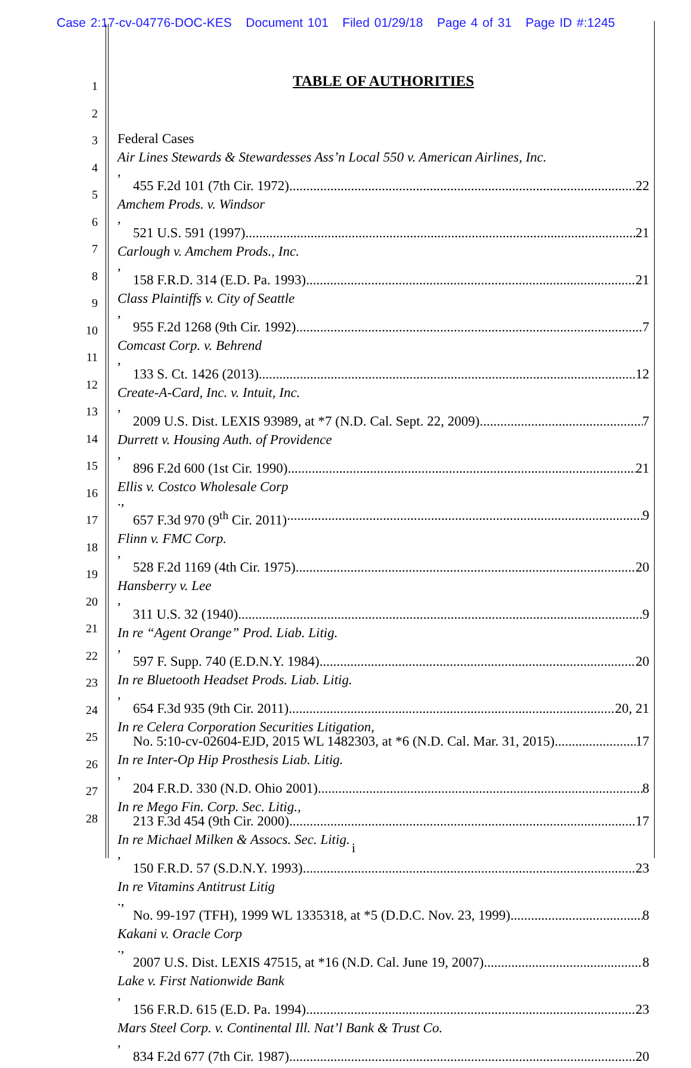Case 2:17-cv-04776-DOC-KES Document 101 Filed 01/29/18 Page 4 of 31 Page ID #:1245
1
2
3
4
5
6
7
8
9
10
11
12
13
14
15
16
17
18
19
20
21
22
23
24
25
26
27
28
TABLE OF AUTHORITIES
Federal Cases
Air Lines Stewards & Stewardesses Ass’n Local 550 v. American Airlines, Inc.,
455 F.2d 101 (7th Cir. 1972) 22
Amchem Prods. v. Windsor,
521 U.S. 591 (1997) 21
Carlough v. Amchem Prods., Inc.,
158 F.R.D. 314 (E.D. Pa. 1993) 21
Class Plaintiffs v. City of Seattle,
955 F.2d 1268 (9th Cir. 1992) 7
Comcast Corp. v. Behrend,
133 S. Ct. 1426 (2013) 12
Create-A-Card, Inc. v. Intuit, Inc.,
2009 U.S. Dist. LEXIS 93989, at *7 (N.D. Cal. Sept. 22, 2009) 7
Durrett v. Housing Auth. of Providence,
896 F.2d 600 (1st Cir. 1990) 21
Ellis v. Costco Wholesale Corp.,
657 F.3d 970 (9<sup>th</sup> Cir. 2011) 9
Flinn v. FMC Corp.,
528 F.2d 1169 (4th Cir. 1975) 20
Hansberry v. Lee,
311 U.S. 32 (1940) 9
In re “Agent Orange” Prod. Liab. Litig.,
597 F. Supp. 740 (E.D.N.Y. 1984) 20
In re Bluetooth Headset Prods. Liab. Litig.,
654 F.3d 935 (9th Cir. 2011) 20, 21
In re Celera Corporation Securities Litigation,
No. 5:10-cv-02604-EJD, 2015 WL 1482303, at *6 (N.D. Cal. Mar. 31, 2015) 17
In re Inter-Op Hip Prosthesis Liab. Litig.,
204 F.R.D. 330 (N.D. Ohio 2001) 8
In re Mego Fin. Corp. Sec. Litig.,
213 F.3d 454 (9th Cir. 2000) 17
In re Michael Milken & Assocs. Sec. Litig.,
150 F.R.D. 57 (S.D.N.Y. 1993) 23
In re Vitamins Antitrust Litig.,
No. 99-197 (TFH), 1999 WL 1335318, at *5 (D.D.C. Nov. 23, 1999) 8
Kakani v. Oracle Corp.,
2007 U.S. Dist. LEXIS 47515, at *16 (N.D. Cal. June 19, 2007) 8
Lake v. First Nationwide Bank,
156 F.R.D. 615 (E.D. Pa. 1994) 23
Mars Steel Corp. v. Continental Ill. Nat’l Bank & Trust Co.,
834 F.2d 677 (7th Cir. 1987) 20
i